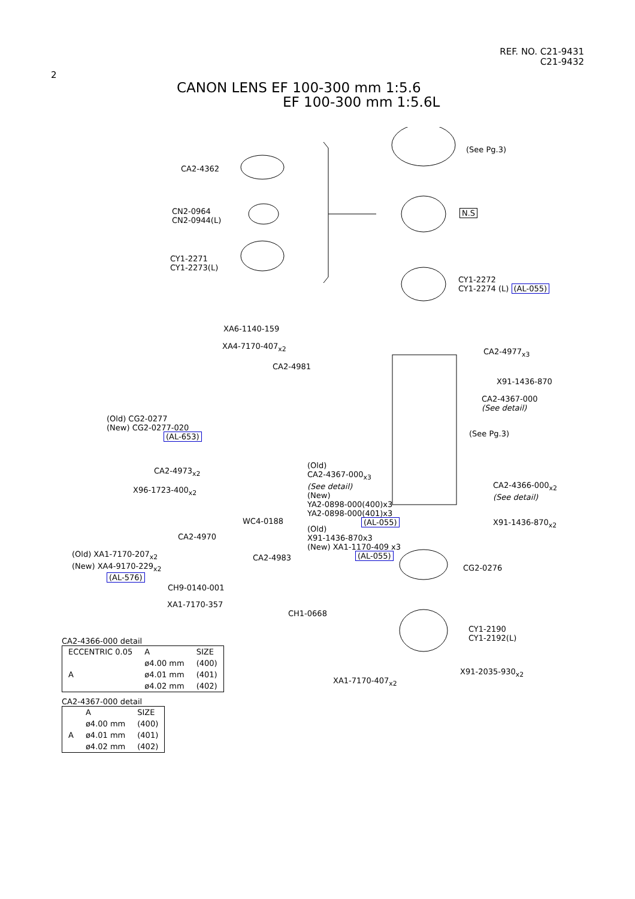2
REF. NO. C21-9431
C21-9432
CANON LENS EF 100-300 mm 1:5.6
EF 100-300 mm 1:5.6L
CA2-4362
CN2-0964
CN2-0944(L)
CY1-2271
CY1-2273(L)
(See Pg.3)
N.S
CY1-2272
CY1-2274 (L) (AL-055)
XA6-1140-159
XA4-7170-407<sub>x2</sub>
CA2-4981
CA2-4977<sub>x3</sub>
X91-1436-870
CA2-4367-000
(See detail)
(Old) CG2-0277
(New) CG2-0277-020
(AL-653)
(See Pg.3)
(Old)
CA2-4367-000<sub>x3</sub>
(See detail)
(New)
YA2-0898-000(400)x3
YA2-0898-000(401)x3
(AL-055)
CA2-4973<sub>x2</sub>
X96-1723-400<sub>x2</sub>
CA2-4366-000<sub>x2</sub>
(See detail)
X91-1436-870<sub>x2</sub>
WC4-0188
CA2-4970
(Old)
X91-1436-870x3
(New) XA1-1170-409 x3
(AL-055)
(Old) XA1-7170-207<sub>x2</sub>
(New) XA4-9170-229<sub>x2</sub>
(AL-576)
CA2-4983
CG2-0276
CH9-0140-001
XA1-7170-357
CH1-0668
CY1-2190
CY1-2192(L)
X91-2035-930<sub>x2</sub>
XA1-7170-407<sub>x2</sub>
CA2-4366-000 detail
| ECCENTRIC 0.05 | A | SIZE |
| A | ø4.00 mm | (400) |
| | ø4.01 mm | (401) |
| | ø4.02 mm | (402) |
CA2-4367-000 detail
| | A | SIZE |
| A | ø4.00 mm | (400) |
| | ø4.01 mm | (401) |
| | ø4.02 mm | (402) |